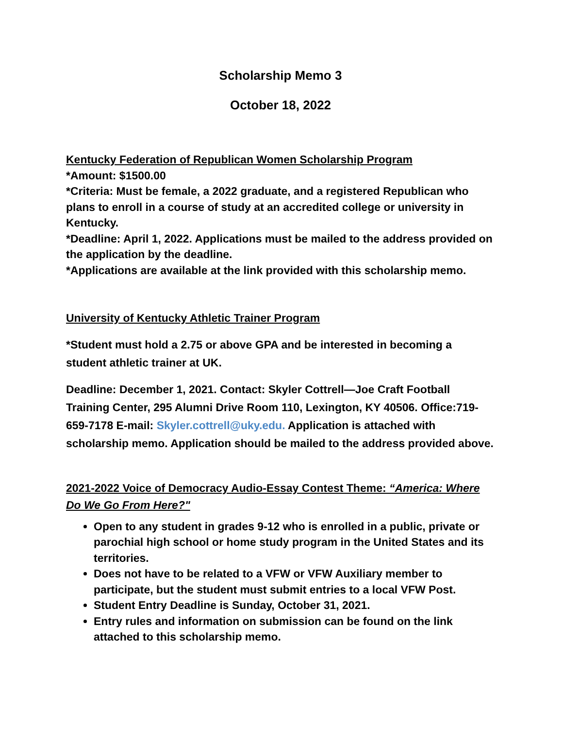Scholarship Memo 3
October 18, 2022
Kentucky Federation of Republican Women Scholarship Program
*Amount: $1500.00
*Criteria: Must be female, a 2022 graduate, and a registered Republican who plans to enroll in a course of study at an accredited college or university in Kentucky.
*Deadline: April 1, 2022. Applications must be mailed to the address provided on the application by the deadline.
*Applications are available at the link provided with this scholarship memo.
University of Kentucky Athletic Trainer Program
*Student must hold a 2.75 or above GPA and be interested in becoming a student athletic trainer at UK.
Deadline: December 1, 2021. Contact: Skyler Cottrell—Joe Craft Football Training Center, 295 Alumni Drive Room 110, Lexington, KY 40506. Office:719-659-7178 E-mail: Skyler.cottrell@uky.edu. Application is attached with scholarship memo. Application should be mailed to the address provided above.
2021-2022 Voice of Democracy Audio-Essay Contest Theme: “America: Where Do We Go From Here?"
Open to any student in grades 9-12 who is enrolled in a public, private or parochial high school or home study program in the United States and its territories.
Does not have to be related to a VFW or VFW Auxiliary member to participate, but the student must submit entries to a local VFW Post.
Student Entry Deadline is Sunday, October 31, 2021.
Entry rules and information on submission can be found on the link attached to this scholarship memo.